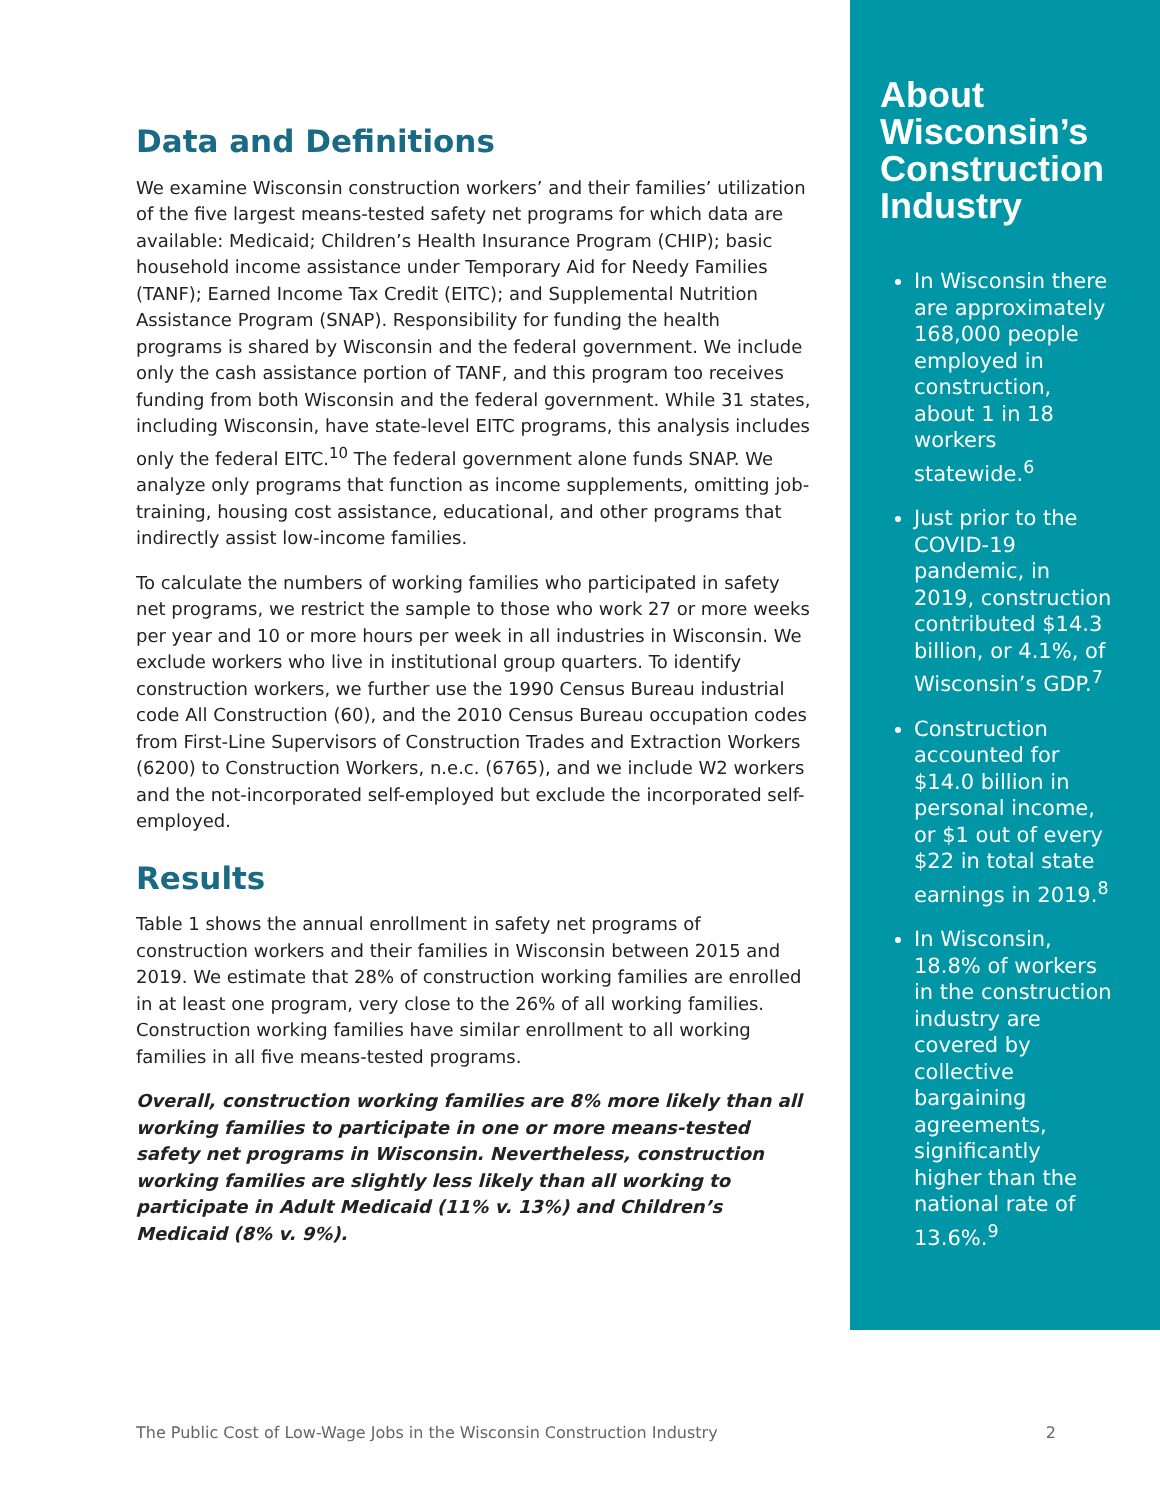Data and Definitions
We examine Wisconsin construction workers’ and their families’ utilization of the five largest means-tested safety net programs for which data are available: Medicaid; Children’s Health Insurance Program (CHIP); basic household income assistance under Temporary Aid for Needy Families (TANF); Earned Income Tax Credit (EITC); and Supplemental Nutrition Assistance Program (SNAP). Responsibility for funding the health programs is shared by Wisconsin and the federal government. We include only the cash assistance portion of TANF, and this program too receives funding from both Wisconsin and the federal government. While 31 states, including Wisconsin, have state-level EITC programs, this analysis includes only the federal EITC.<sup>10</sup> The federal government alone funds SNAP. We analyze only programs that function as income supplements, omitting job-training, housing cost assistance, educational, and other programs that indirectly assist low-income families.
To calculate the numbers of working families who participated in safety net programs, we restrict the sample to those who work 27 or more weeks per year and 10 or more hours per week in all industries in Wisconsin. We exclude workers who live in institutional group quarters. To identify construction workers, we further use the 1990 Census Bureau industrial code All Construction (60), and the 2010 Census Bureau occupation codes from First-Line Supervisors of Construction Trades and Extraction Workers (6200) to Construction Workers, n.e.c. (6765), and we include W2 workers and the not-incorporated self-employed but exclude the incorporated self-employed.
Results
Table 1 shows the annual enrollment in safety net programs of construction workers and their families in Wisconsin between 2015 and 2019. We estimate that 28% of construction working families are enrolled in at least one program, very close to the 26% of all working families. Construction working families have similar enrollment to all working families in all five means-tested programs.
Overall, construction working families are 8% more likely than all working families to participate in one or more means-tested safety net programs in Wisconsin. Nevertheless, construction working families are slightly less likely than all working to participate in Adult Medicaid (11% v. 13%) and Children’s Medicaid (8% v. 9%).
About Wisconsin’s Construction Industry
In Wisconsin there are approximately 168,000 people employed in construction, about 1 in 18 workers statewide.<sup>6</sup>
Just prior to the COVID-19 pandemic, in 2019, construction contributed $14.3 billion, or 4.1%, of Wisconsin’s GDP.<sup>7</sup>
Construction accounted for $14.0 billion in personal income, or $1 out of every $22 in total state earnings in 2019.<sup>8</sup>
In Wisconsin, 18.8% of workers in the construction industry are covered by collective bargaining agreements, significantly higher than the national rate of 13.6%.<sup>9</sup>
The Public Cost of Low-Wage Jobs in the Wisconsin Construction Industry 2